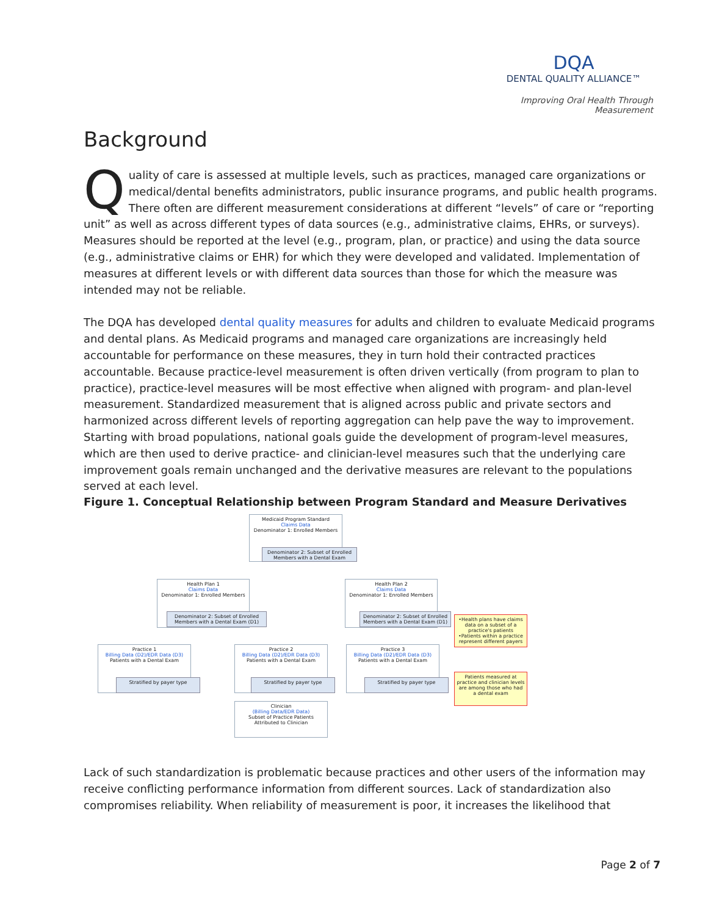DQA
DENTAL QUALITY ALLIANCE™
Improving Oral Health Through Measurement
Background
Quality of care is assessed at multiple levels, such as practices, managed care organizations or medical/dental benefits administrators, public insurance programs, and public health programs. There often are different measurement considerations at different “levels” of care or “reporting unit” as well as across different types of data sources (e.g., administrative claims, EHRs, or surveys). Measures should be reported at the level (e.g., program, plan, or practice) and using the data source (e.g., administrative claims or EHR) for which they were developed and validated. Implementation of measures at different levels or with different data sources than those for which the measure was intended may not be reliable.
The DQA has developed dental quality measures for adults and children to evaluate Medicaid programs and dental plans. As Medicaid programs and managed care organizations are increasingly held accountable for performance on these measures, they in turn hold their contracted practices accountable. Because practice-level measurement is often driven vertically (from program to plan to practice), practice-level measures will be most effective when aligned with program- and plan-level measurement. Standardized measurement that is aligned across public and private sectors and harmonized across different levels of reporting aggregation can help pave the way to improvement. Starting with broad populations, national goals guide the development of program-level measures, which are then used to derive practice- and clinician-level measures such that the underlying care improvement goals remain unchanged and the derivative measures are relevant to the populations served at each level.
Figure 1. Conceptual Relationship between Program Standard and Measure Derivatives
Medicaid Program Standard
Claims Data
Denominator 1: Enrolled Members
Denominator 2: Subset of Enrolled Members with a Dental Exam
Health Plan 1
Claims Data
Denominator 1: Enrolled Members
Denominator 2: Subset of Enrolled Members with a Dental Exam (D1)
Health Plan 2
Claims Data
Denominator 1: Enrolled Members
Denominator 2: Subset of Enrolled Members with a Dental Exam (D1)
•Health plans have claims data on a subset of a practice's patients •Patients within a practice represent different payers
Practice 1
Billing Data (D2)/EDR Data (D3)
Patients with a Dental Exam
Stratified by payer type
Practice 2
Billing Data (D2)/EDR Data (D3)
Patients with a Dental Exam
Stratified by payer type
Practice 3
Billing Data (D2)/EDR Data (D3)
Patients with a Dental Exam
Stratified by payer type
Patients measured at practice and clinician levels are among those who had a dental exam
Clinician
(Billing Data/EDR Data)
Subset of Practice Patients Attributed to Clinician
Lack of such standardization is problematic because practices and other users of the information may receive conflicting performance information from different sources. Lack of standardization also compromises reliability. When reliability of measurement is poor, it increases the likelihood that
Page 2 of 7